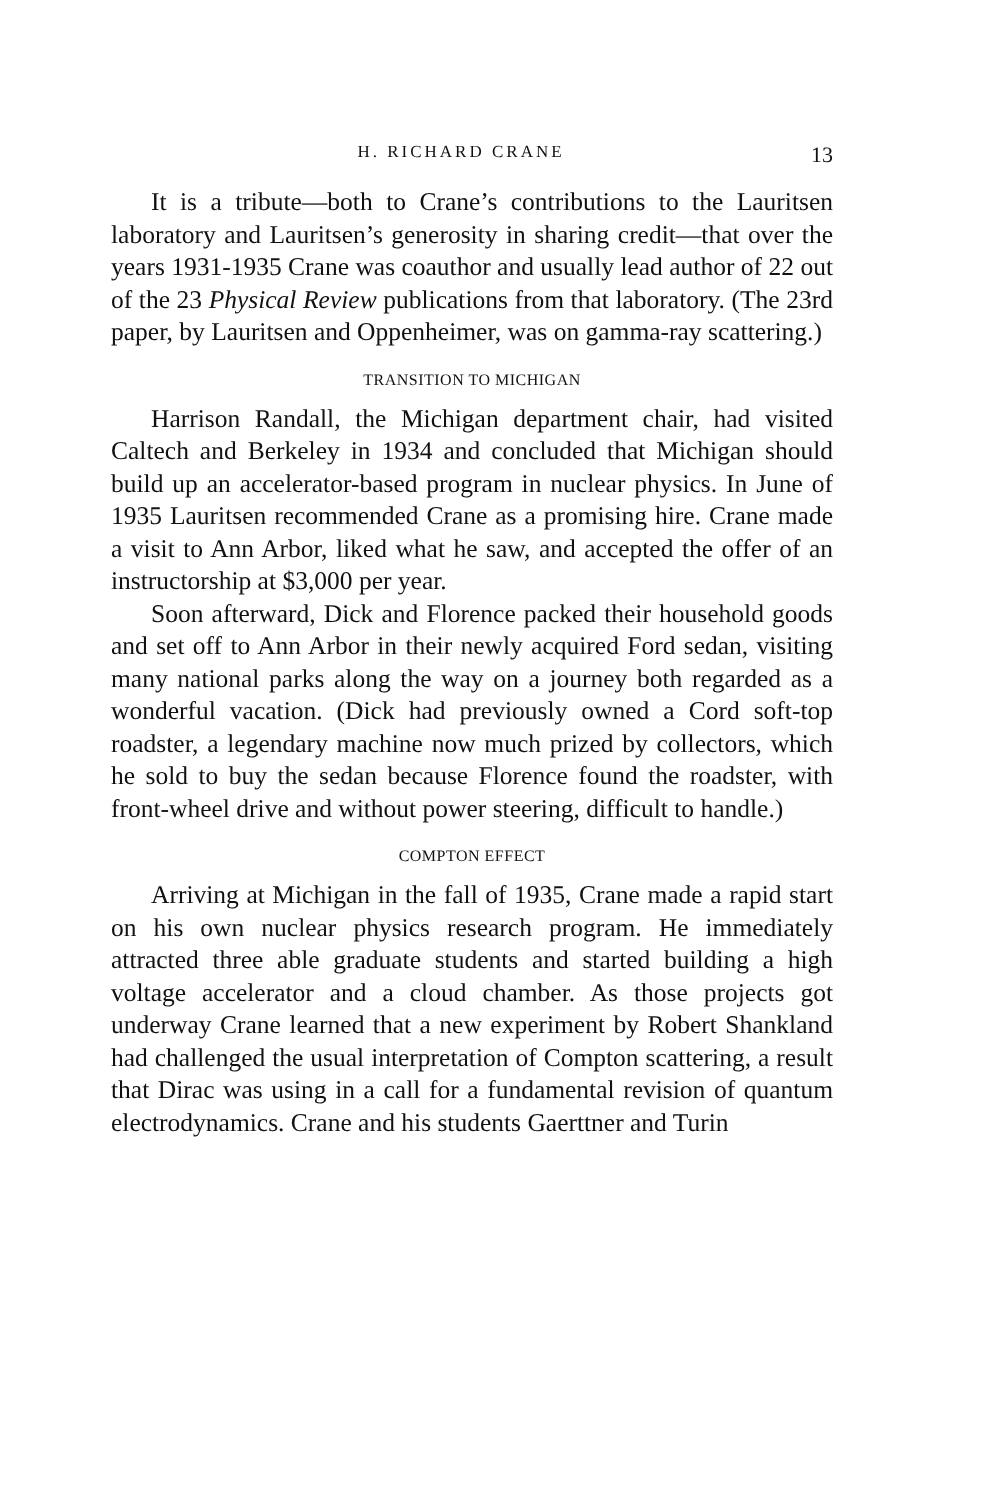H. RICHARD CRANE 13
It is a tribute—both to Crane’s contributions to the Lauritsen laboratory and Lauritsen’s generosity in sharing credit—that over the years 1931-1935 Crane was coauthor and usually lead author of 22 out of the 23 Physical Review publications from that laboratory. (The 23rd paper, by Lauritsen and Oppenheimer, was on gamma-ray scattering.)
TRANSITION TO MICHIGAN
Harrison Randall, the Michigan department chair, had visited Caltech and Berkeley in 1934 and concluded that Michigan should build up an accelerator-based program in nuclear physics. In June of 1935 Lauritsen recommended Crane as a promising hire. Crane made a visit to Ann Arbor, liked what he saw, and accepted the offer of an instructorship at $3,000 per year.
Soon afterward, Dick and Florence packed their household goods and set off to Ann Arbor in their newly acquired Ford sedan, visiting many national parks along the way on a journey both regarded as a wonderful vacation. (Dick had previously owned a Cord soft-top roadster, a legendary machine now much prized by collectors, which he sold to buy the sedan because Florence found the roadster, with front-wheel drive and without power steering, difficult to handle.)
COMPTON EFFECT
Arriving at Michigan in the fall of 1935, Crane made a rapid start on his own nuclear physics research program. He immediately attracted three able graduate students and started building a high voltage accelerator and a cloud chamber. As those projects got underway Crane learned that a new experiment by Robert Shankland had challenged the usual interpretation of Compton scattering, a result that Dirac was using in a call for a fundamental revision of quantum electrodynamics. Crane and his students Gaerttner and Turin